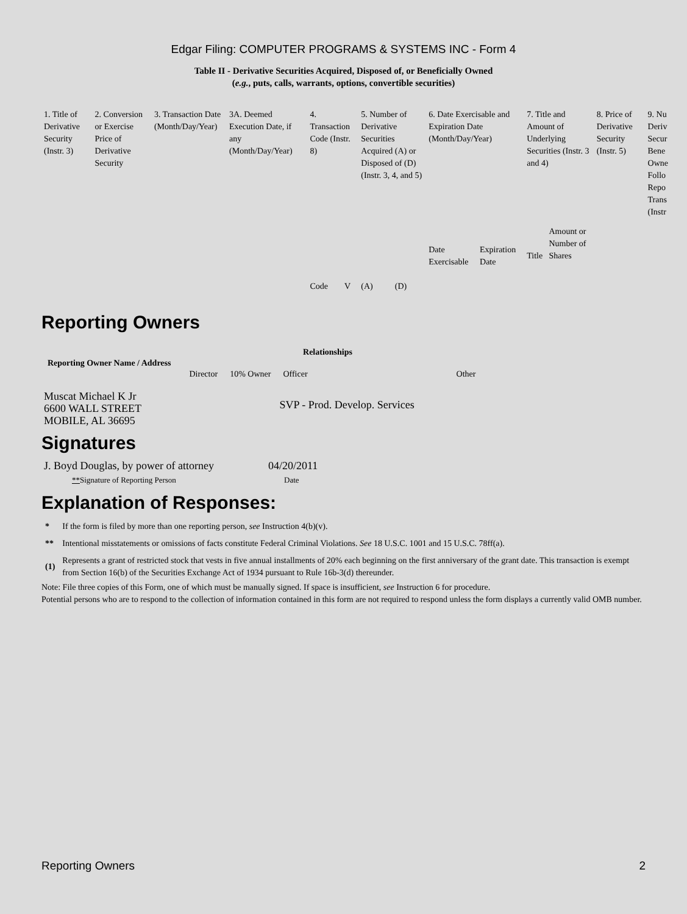Edgar Filing: COMPUTER PROGRAMS & SYSTEMS INC - Form 4
Table II - Derivative Securities Acquired, Disposed of, or Beneficially Owned
(e.g., puts, calls, warrants, options, convertible securities)
| 1. Title of Derivative Security (Instr. 3) | 2. Conversion or Exercise Price of Derivative Security | 3. Transaction Date (Month/Day/Year) | 3A. Deemed Execution Date, if any (Month/Day/Year) | 4. Transaction Code (Instr. 8) | | 5. Number of Derivative Securities Acquired (A) or Disposed of (D) (Instr. 3, 4, and 5) | | 6. Date Exercisable and Expiration Date (Month/Day/Year) | | 7. Title and Amount of Underlying Securities (Instr. 3 and 4) | | 8. Price of Derivative Security (Instr. 5) | 9. Nu Deriv Secur Bene Owne Follo Repo Trans (Instr |
| | | | | Code | V | (A) | (D) | Date Exercisable | Expiration Date | Title | Amount or Number of Shares | | |
Reporting Owners
| Reporting Owner Name / Address | Relationships | | | |
| --- | --- | --- | --- | --- |
| | Director | 10% Owner | Officer | Other |
| Muscat Michael K Jr 6600 WALL STREET MOBILE, AL 36695 | | | SVP - Prod. Develop. Services | |
Signatures
| J. Boyd Douglas, by power of attorney | 04/20/2011 |
| ** Signature of Reporting Person | Date |
Explanation of Responses:
| * | If the form is filed by more than one reporting person, see Instruction 4(b)(v). |
| ** | Intentional misstatements or omissions of facts constitute Federal Criminal Violations. See 18 U.S.C. 1001 and 15 U.S.C. 78ff(a). |
| (1) | Represents a grant of restricted stock that vests in five annual installments of 20% each beginning on the first anniversary of the grant date. This transaction is exempt from Section 16(b) of the Securities Exchange Act of 1934 pursuant to Rule 16b-3(d) thereunder. |
Note: File three copies of this Form, one of which must be manually signed. If space is insufficient, see Instruction 6 for procedure.
Potential persons who are to respond to the collection of information contained in this form are not required to respond unless the form displays a currently valid OMB number.
Reporting Owners 2